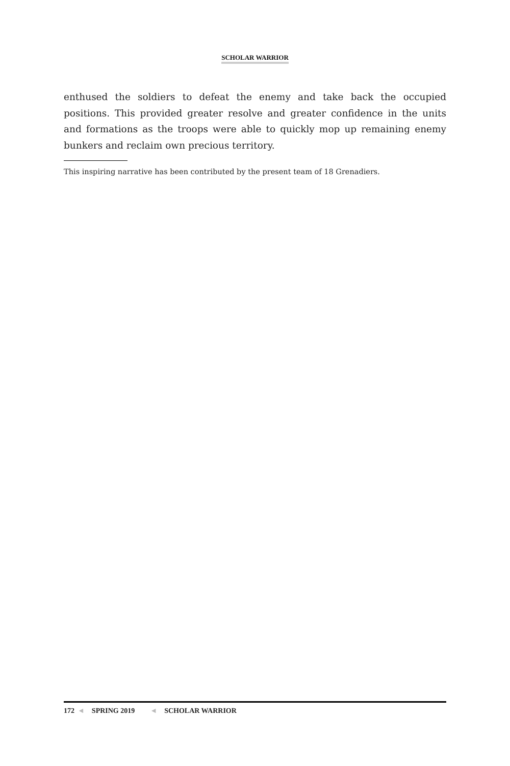SCHOLAR WARRIOR
enthused the soldiers to defeat the enemy and take back the occupied positions. This provided greater resolve and greater confidence in the units and formations as the troops were able to quickly mop up remaining enemy bunkers and reclaim own precious territory.
This inspiring narrative has been contributed by the present team of 18 Grenadiers.
172 ◄ SPRING 2019 ◄ SCHOLAR WARRIOR